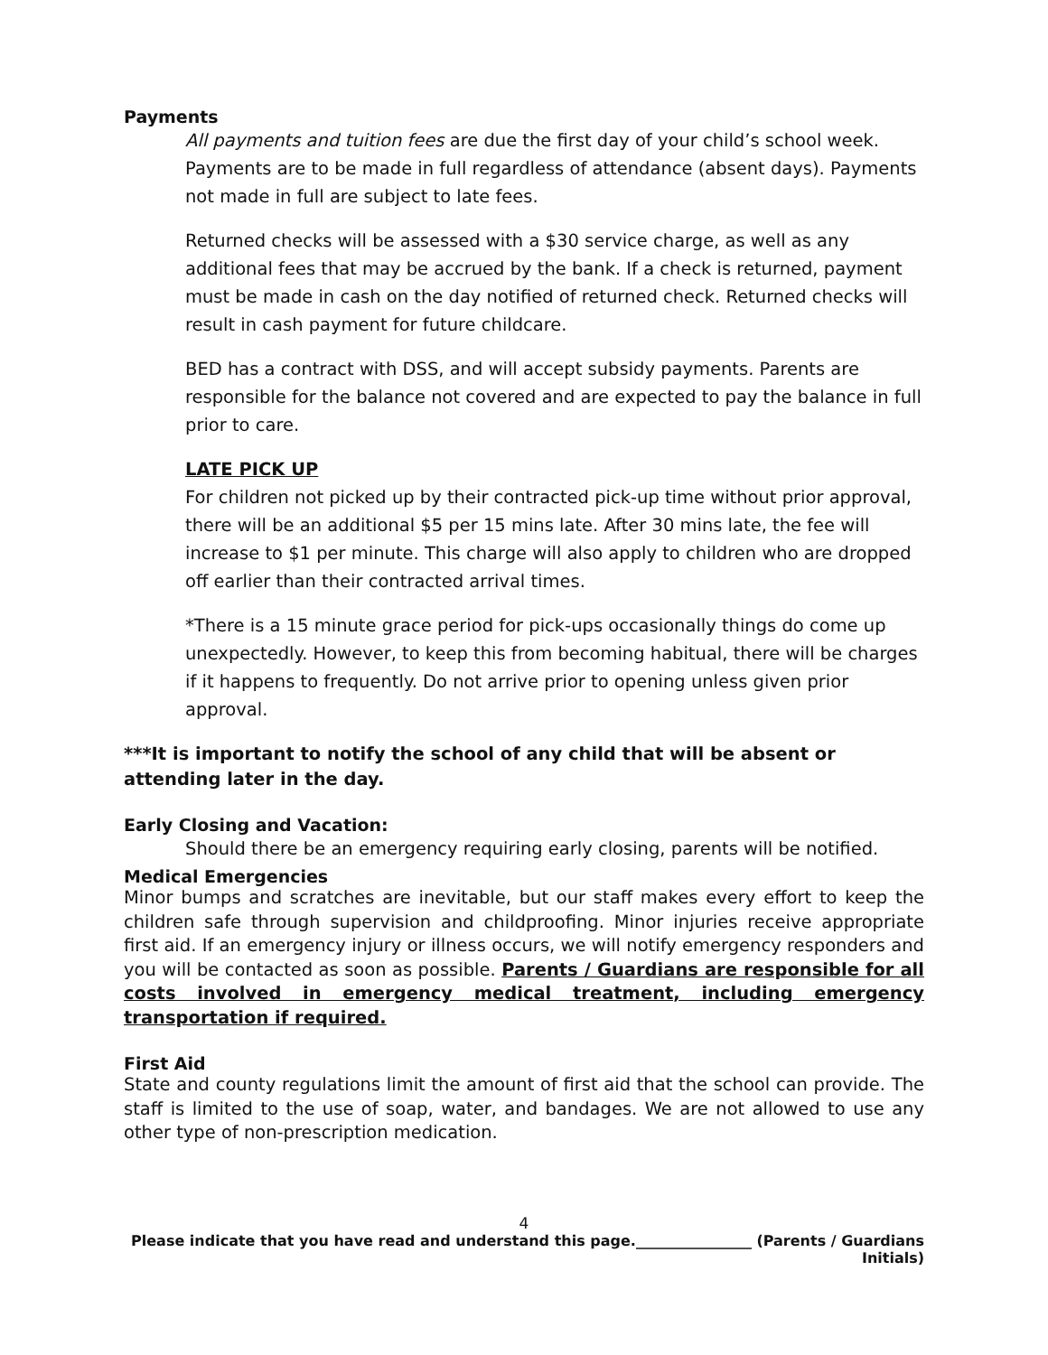Payments
All payments and tuition fees are due the first day of your child’s school week. Payments are to be made in full regardless of attendance (absent days). Payments not made in full are subject to late fees.
Returned checks will be assessed with a $30 service charge, as well as any additional fees that may be accrued by the bank. If a check is returned, payment must be made in cash on the day notified of returned check. Returned checks will result in cash payment for future childcare.
BED has a contract with DSS, and will accept subsidy payments. Parents are responsible for the balance not covered and are expected to pay the balance in full prior to care.
LATE PICK UP
For children not picked up by their contracted pick-up time without prior approval, there will be an additional $5 per 15 mins late. After 30 mins late, the fee will increase to $1 per minute. This charge will also apply to children who are dropped off earlier than their contracted arrival times.
*There is a 15 minute grace period for pick-ups occasionally things do come up unexpectedly. However, to keep this from becoming habitual, there will be charges if it happens to frequently. Do not arrive prior to opening unless given prior approval.
***It is important to notify the school of any child that will be absent or attending later in the day.
Early Closing and Vacation:
Should there be an emergency requiring early closing, parents will be notified.
Medical Emergencies
Minor bumps and scratches are inevitable, but our staff makes every effort to keep the children safe through supervision and childproofing. Minor injuries receive appropriate first aid. If an emergency injury or illness occurs, we will notify emergency responders and you will be contacted as soon as possible. Parents / Guardians are responsible for all costs involved in emergency medical treatment, including emergency transportation if required.
First Aid
State and county regulations limit the amount of first aid that the school can provide. The staff is limited to the use of soap, water, and bandages. We are not allowed to use any other type of non-prescription medication.
4
Please indicate that you have read and understand this page.________________ (Parents / Guardians Initials)